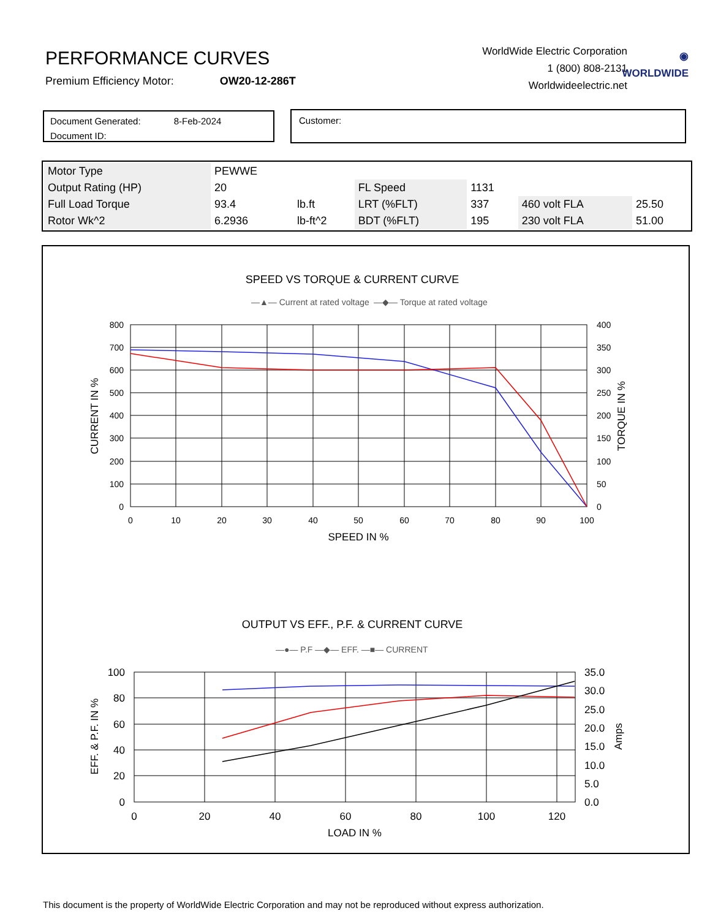PERFORMANCE CURVES
Premium Efficiency Motor: OW20-12-286T
WorldWide Electric Corporation
1 (800) 808-2131
Worldwideelectric.net
◉
WORLDWIDE
Document Generated: 8-Feb-2024
Document ID:
Customer:
| Motor Type | PEWWE | | | | | |
| Output Rating (HP) | 20 | | FL Speed | 1131 | | |
| Full Load Torque | 93.4 | lb.ft | LRT (%FLT) | 337 | 460 volt FLA | 25.50 |
| Rotor Wk^2 | 6.2936 | lb-ft^2 | BDT (%FLT) | 195 | 230 volt FLA | 51.00 |
SPEED VS TORQUE & CURRENT CURVE
—▲— Current at rated voltage
—◆— Torque at rated voltage
800
700
600
500
400
300
200
100
0
400
350
300
250
200
150
100
50
0
0
10
20
30
40
50
60
70
80
90
100
SPEED IN %
CURRENT IN %
TORQUE IN %
OUTPUT VS EFF., P.F. & CURRENT CURVE
—●— P.F —◆— EFF. —■— CURRENT
100
80
60
40
20
0
35.0
30.0
25.0
20.0
15.0
10.0
5.0
0.0
0
20
40
60
80
100
120
LOAD IN %
EFF. & P.F. IN %
Amps
This document is the property of WorldWide Electric Corporation and may not be reproduced without express authorization.